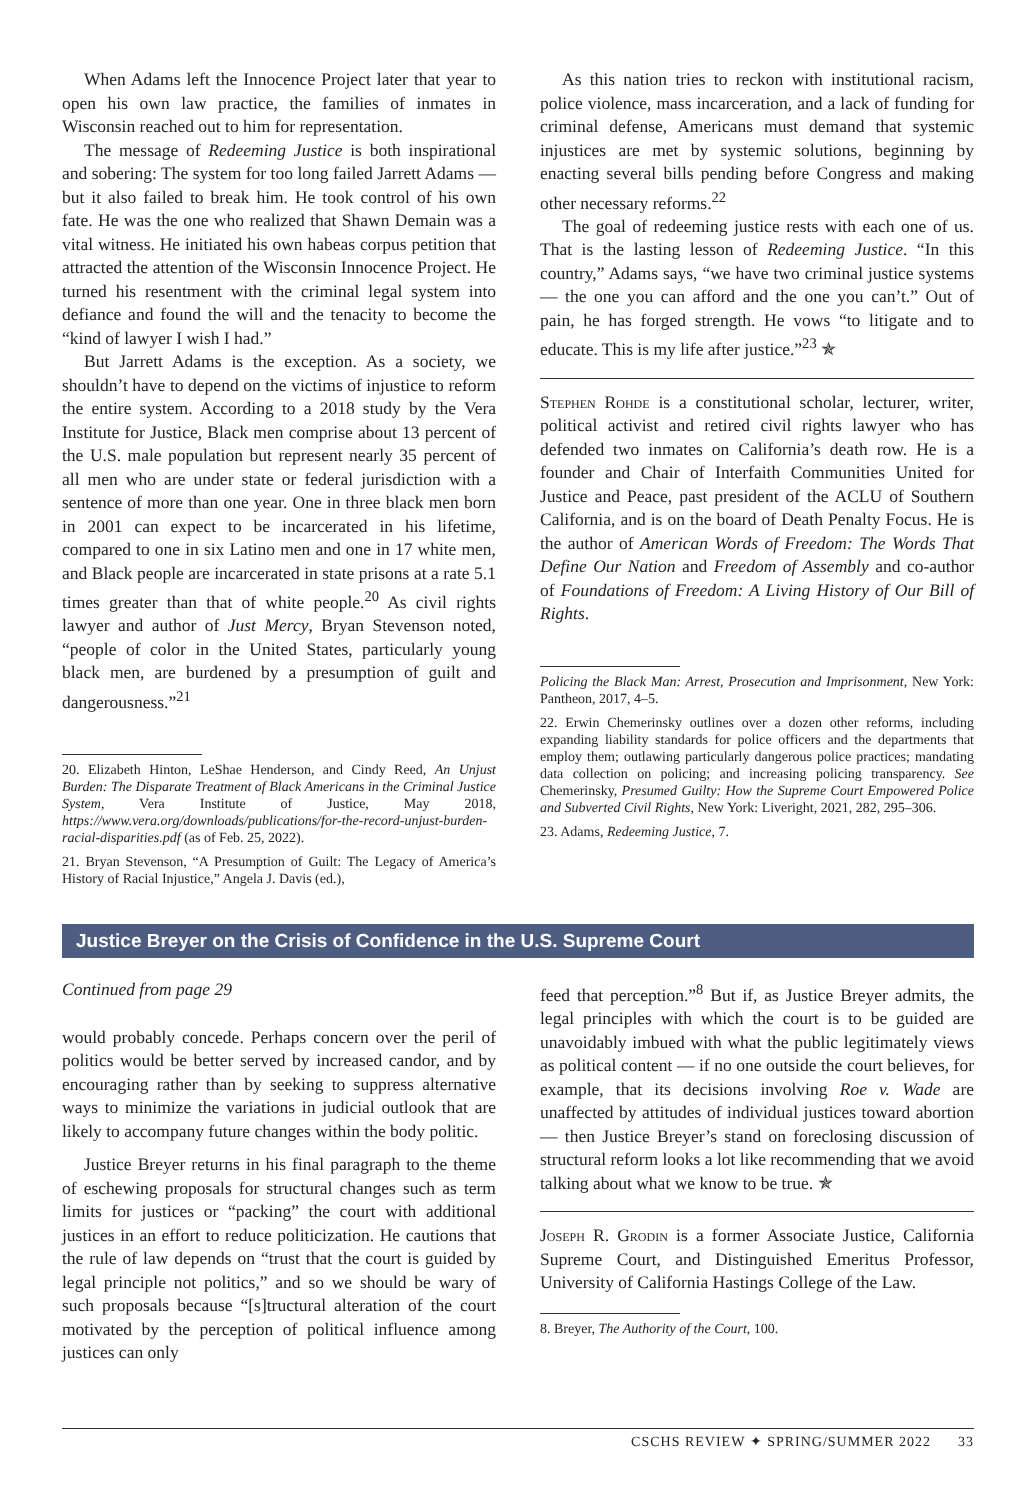When Adams left the Innocence Project later that year to open his own law practice, the families of inmates in Wisconsin reached out to him for representation.
The message of Redeeming Justice is both inspirational and sobering: The system for too long failed Jarrett Adams — but it also failed to break him. He took control of his own fate. He was the one who realized that Shawn Demain was a vital witness. He initiated his own habeas corpus petition that attracted the attention of the Wisconsin Innocence Project. He turned his resentment with the criminal legal system into defiance and found the will and the tenacity to become the “kind of lawyer I wish I had.”
But Jarrett Adams is the exception. As a society, we shouldn’t have to depend on the victims of injustice to reform the entire system. According to a 2018 study by the Vera Institute for Justice, Black men comprise about 13 percent of the U.S. male population but represent nearly 35 percent of all men who are under state or federal jurisdiction with a sentence of more than one year. One in three black men born in 2001 can expect to be incarcerated in his lifetime, compared to one in six Latino men and one in 17 white men, and Black people are incarcerated in state prisons at a rate 5.1 times greater than that of white people.<sup>20</sup> As civil rights lawyer and author of Just Mercy, Bryan Stevenson noted, “people of color in the United States, particularly young black men, are burdened by a presumption of guilt and dangerousness.”<sup>21</sup>
20. Elizabeth Hinton, LeShae Henderson, and Cindy Reed, An Unjust Burden: The Disparate Treatment of Black Americans in the Criminal Justice System, Vera Institute of Justice, May 2018, https://www.vera.org/downloads/publications/for-the-record-unjust-burden-racial-disparities.pdf (as of Feb. 25, 2022).
21. Bryan Stevenson, “A Presumption of Guilt: The Legacy of America’s History of Racial Injustice,” Angela J. Davis (ed.),
As this nation tries to reckon with institutional racism, police violence, mass incarceration, and a lack of funding for criminal defense, Americans must demand that systemic injustices are met by systemic solutions, beginning by enacting several bills pending before Congress and making other necessary reforms.<sup>22</sup>
The goal of redeeming justice rests with each one of us. That is the lasting lesson of Redeeming Justice. “In this country,” Adams says, “we have two criminal justice systems — the one you can afford and the one you can’t.” Out of pain, he has forged strength. He vows “to litigate and to educate. This is my life after justice.”<sup>23</sup> ✯
Stephen Rohde is a constitutional scholar, lecturer, writer, political activist and retired civil rights lawyer who has defended two inmates on California’s death row. He is a founder and Chair of Interfaith Communities United for Justice and Peace, past president of the ACLU of Southern California, and is on the board of Death Penalty Focus. He is the author of American Words of Freedom: The Words That Define Our Nation and Freedom of Assembly and co-author of Foundations of Freedom: A Living History of Our Bill of Rights.
Policing the Black Man: Arrest, Prosecution and Imprisonment, New York: Pantheon, 2017, 4–5.
22. Erwin Chemerinsky outlines over a dozen other reforms, including expanding liability standards for police officers and the departments that employ them; outlawing particularly dangerous police practices; mandating data collection on policing; and increasing policing transparency. See Chemerinsky, Presumed Guilty: How the Supreme Court Empowered Police and Subverted Civil Rights, New York: Liveright, 2021, 282, 295–306.
23. Adams, Redeeming Justice, 7.
Justice Breyer on the Crisis of Confidence in the U.S. Supreme Court
Continued from page 29
would probably concede. Perhaps concern over the peril of politics would be better served by increased candor, and by encouraging rather than by seeking to suppress alternative ways to minimize the variations in judicial outlook that are likely to accompany future changes within the body politic.
Justice Breyer returns in his final paragraph to the theme of eschewing proposals for structural changes such as term limits for justices or “packing” the court with additional justices in an effort to reduce politicization. He cautions that the rule of law depends on “trust that the court is guided by legal principle not politics,” and so we should be wary of such proposals because “[s]tructural alteration of the court motivated by the perception of political influence among justices can only
feed that perception.”<sup>8</sup> But if, as Justice Breyer admits, the legal principles with which the court is to be guided are unavoidably imbued with what the public legitimately views as political content — if no one outside the court believes, for example, that its decisions involving Roe v. Wade are unaffected by attitudes of individual justices toward abortion — then Justice Breyer’s stand on foreclosing discussion of structural reform looks a lot like recommending that we avoid talking about what we know to be true. ✯
Joseph R. Grodin is a former Associate Justice, California Supreme Court, and Distinguished Emeritus Professor, University of California Hastings College of the Law.
8. Breyer, The Authority of the Court, 100.
CSCHS REVIEW ✦ SPRING/SUMMER 2022 33